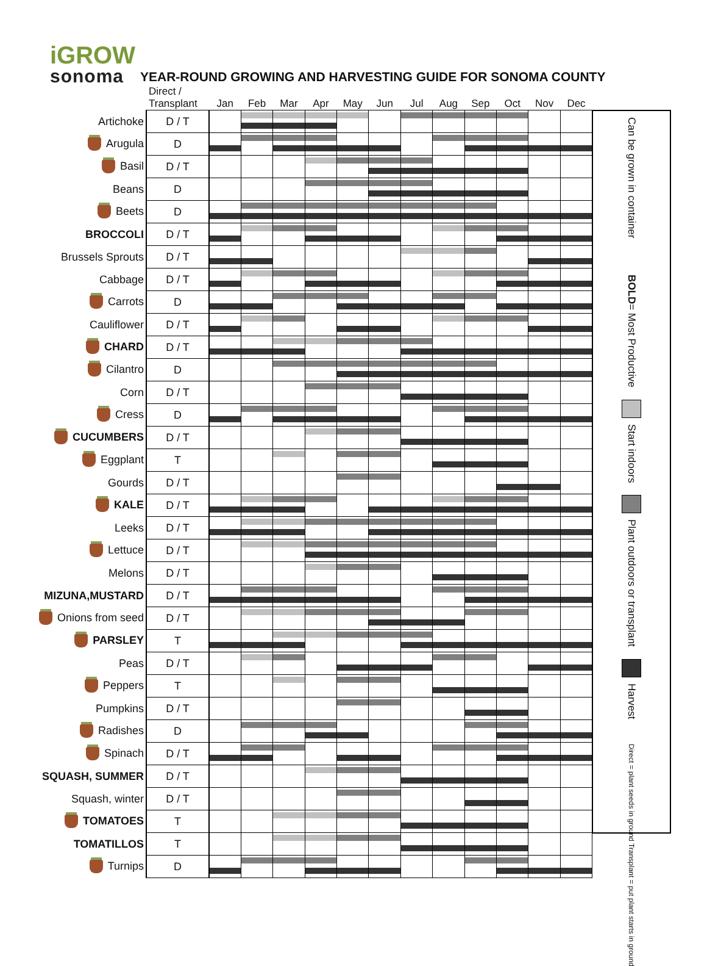iGROW
sonoma
YEAR-ROUND GROWING AND HARVESTING GUIDE FOR SONOMA COUNTY
| | Direct / Transplant | Jan | Feb | Mar | Apr | May | Jun | Jul | Aug | Sep | Oct | Nov | Dec | |
| --- | --- | --- | --- | --- | --- | --- | --- | --- | --- | --- | --- | --- | --- | --- |
| Artichoke | D / T | | | | | | | | | | | | | Can be grown in container BOLD = Most Productive Start indoors Plant outdoors or transplant Harvest Direct = plant seeds in ground Transplant = put plant starts in ground |
| Arugula | D | | | | | | | | | | | | | |
| Basil | D / T | | | | | | | | | | | | | |
| Beans | D | | | | | | | | | | | | | |
| Beets | D | | | | | | | | | | | | | |
| BROCCOLI | D / T | | | | | | | | | | | | | |
| Brussels Sprouts | D / T | | | | | | | | | | | | | |
| Cabbage | D / T | | | | | | | | | | | | | |
| Carrots | D | | | | | | | | | | | | | |
| Cauliflower | D / T | | | | | | | | | | | | | |
| CHARD | D / T | | | | | | | | | | | | | |
| Cilantro | D | | | | | | | | | | | | | |
| Corn | D / T | | | | | | | | | | | | | |
| Cress | D | | | | | | | | | | | | | |
| CUCUMBERS | D / T | | | | | | | | | | | | | |
| Eggplant | T | | | | | | | | | | | | | |
| Gourds | D / T | | | | | | | | | | | | | |
| KALE | D / T | | | | | | | | | | | | | |
| Leeks | D / T | | | | | | | | | | | | | |
| Lettuce | D / T | | | | | | | | | | | | | |
| Melons | D / T | | | | | | | | | | | | | |
| MIZUNA,MUSTARD | D / T | | | | | | | | | | | | | |
| Onions from seed | D / T | | | | | | | | | | | | | |
| PARSLEY | T | | | | | | | | | | | | | |
| Peas | D / T | | | | | | | | | | | | | |
| Peppers | T | | | | | | | | | | | | | |
| Pumpkins | D / T | | | | | | | | | | | | | |
| Radishes | D | | | | | | | | | | | | | |
| Spinach | D / T | | | | | | | | | | | | | |
| SQUASH, SUMMER | D / T | | | | | | | | | | | | | |
| Squash, winter | D / T | | | | | | | | | | | | | |
| TOMATOES | T | | | | | | | | | | | | | |
| TOMATILLOS | T | | | | | | | | | | | | | |
| Turnips | D | | | | | | | | | | | | | |